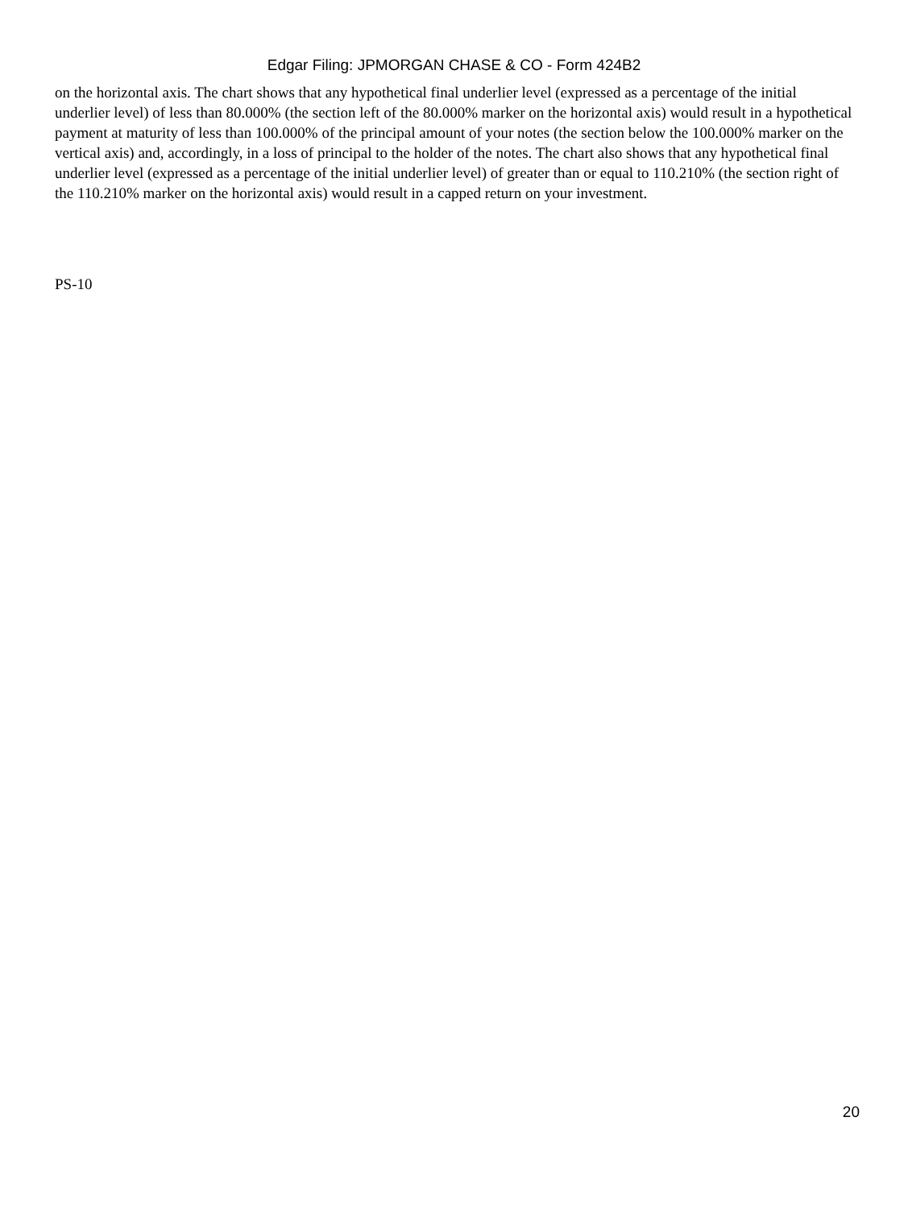Edgar Filing: JPMORGAN CHASE & CO - Form 424B2
on the horizontal axis. The chart shows that any hypothetical final underlier level (expressed as a percentage of the initial underlier level) of less than 80.000% (the section left of the 80.000% marker on the horizontal axis) would result in a hypothetical payment at maturity of less than 100.000% of the principal amount of your notes (the section below the 100.000% marker on the vertical axis) and, accordingly, in a loss of principal to the holder of the notes. The chart also shows that any hypothetical final underlier level (expressed as a percentage of the initial underlier level) of greater than or equal to 110.210% (the section right of the 110.210% marker on the horizontal axis) would result in a capped return on your investment.
PS-10
20